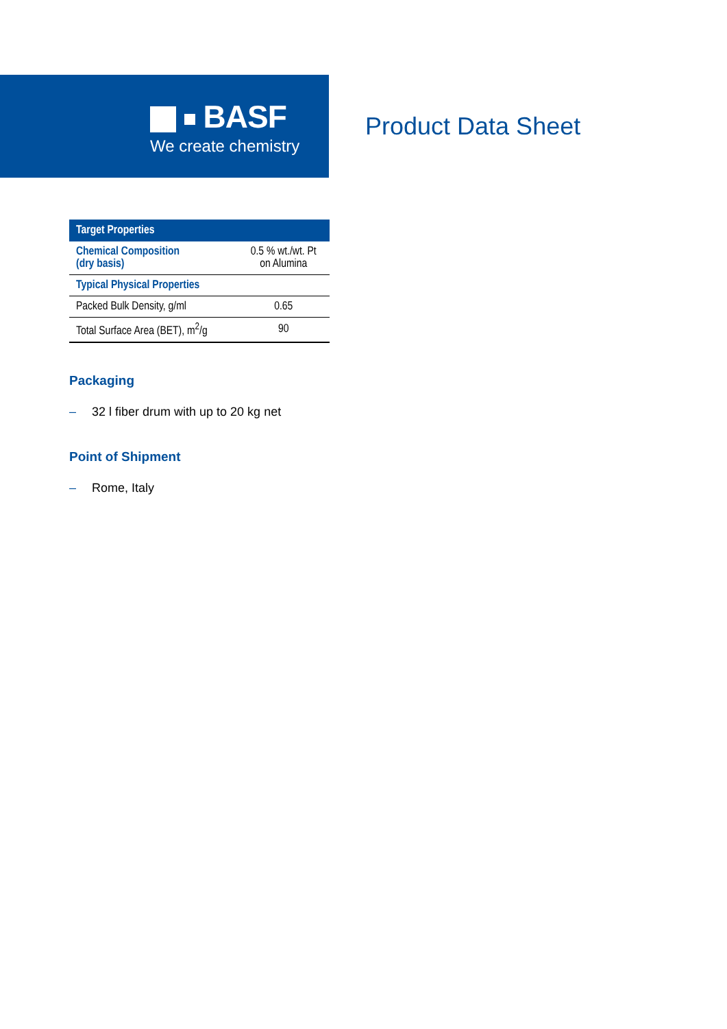BASF
We create chemistry
Product Data Sheet
| Target Properties | |
| --- | --- |
| Chemical Composition (dry basis) | 0.5 % wt./wt. Pt on Alumina |
| Typical Physical Properties | |
| Packed Bulk Density, g/ml | 0.65 |
| Total Surface Area (BET), m<sup>2</sup>/g | 90 |
Packaging
– 32 l fiber drum with up to 20 kg net
Point of Shipment
– Rome, Italy